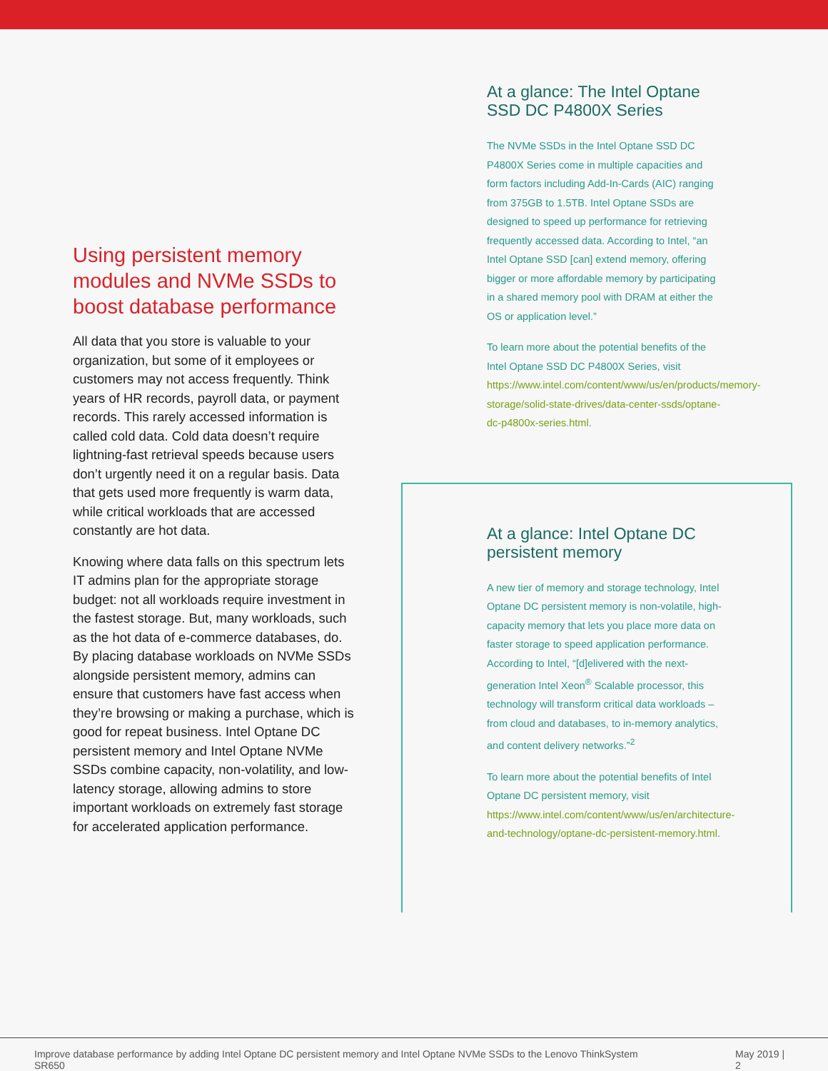Using persistent memory modules and NVMe SSDs to boost database performance
All data that you store is valuable to your organization, but some of it employees or customers may not access frequently. Think years of HR records, payroll data, or payment records. This rarely accessed information is called cold data. Cold data doesn’t require lightning-fast retrieval speeds because users don’t urgently need it on a regular basis. Data that gets used more frequently is warm data, while critical workloads that are accessed constantly are hot data.
Knowing where data falls on this spectrum lets IT admins plan for the appropriate storage budget: not all workloads require investment in the fastest storage. But, many workloads, such as the hot data of e-commerce databases, do. By placing database workloads on NVMe SSDs alongside persistent memory, admins can ensure that customers have fast access when they’re browsing or making a purchase, which is good for repeat business. Intel Optane DC persistent memory and Intel Optane NVMe SSDs combine capacity, non-volatility, and low-latency storage, allowing admins to store important workloads on extremely fast storage for accelerated application performance.
At a glance: The Intel Optane SSD DC P4800X Series
The NVMe SSDs in the Intel Optane SSD DC P4800X Series come in multiple capacities and form factors including Add-In-Cards (AIC) ranging from 375GB to 1.5TB. Intel Optane SSDs are designed to speed up performance for retrieving frequently accessed data. According to Intel, “an Intel Optane SSD [can] extend memory, offering bigger or more affordable memory by participating in a shared memory pool with DRAM at either the OS or application level.”
To learn more about the potential benefits of the Intel Optane SSD DC P4800X Series, visit https://www.intel.com/content/www/us/en/products/memory-storage/solid-state-drives/data-center-ssds/optane-dc-p4800x-series.html.
At a glance: Intel Optane DC persistent memory
A new tier of memory and storage technology, Intel Optane DC persistent memory is non-volatile, high-capacity memory that lets you place more data on faster storage to speed application performance. According to Intel, “[d]elivered with the next-generation Intel Xeon<sup>®</sup> Scalable processor, this technology will transform critical data workloads – from cloud and databases, to in-memory analytics, and content delivery networks.”<sup>2</sup>
To learn more about the potential benefits of Intel Optane DC persistent memory, visit https://www.intel.com/content/www/us/en/architecture-and-technology/optane-dc-persistent-memory.html.
Improve database performance by adding Intel Optane DC persistent memory and Intel Optane NVMe SSDs to the Lenovo ThinkSystem SR650 May 2019 | 2